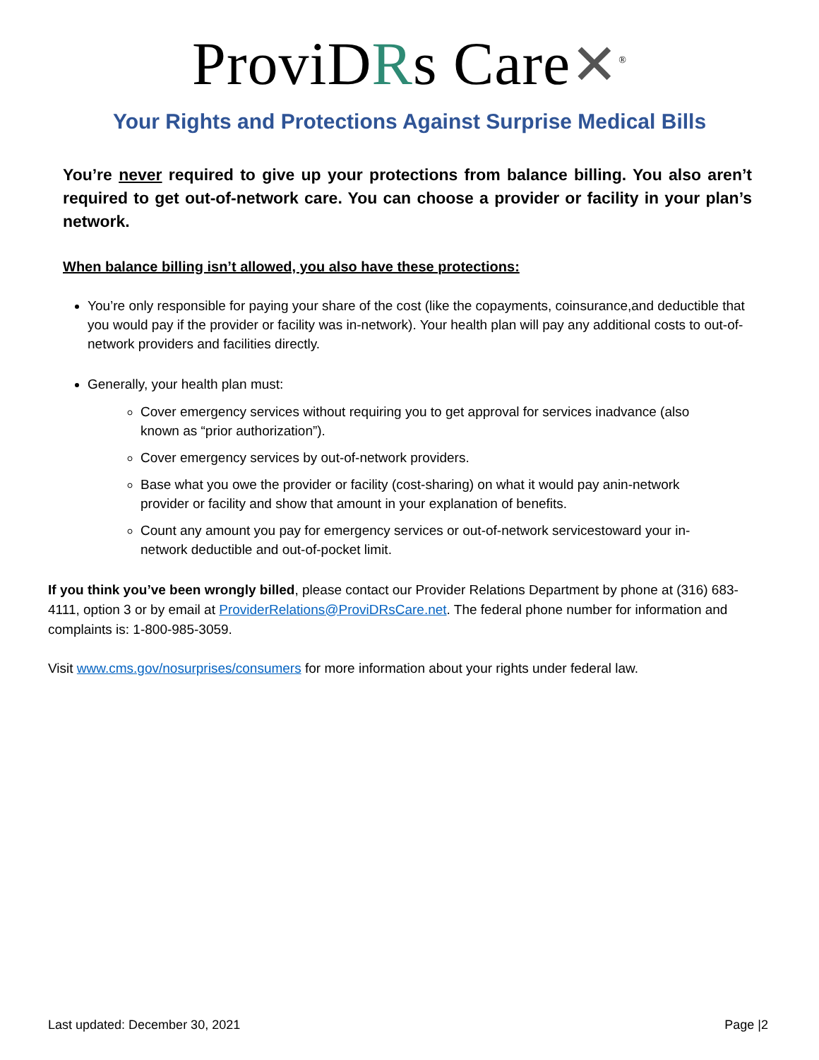ProviDRs Care✕<sup>®</sup>
Your Rights and Protections Against Surprise Medical Bills
You’re never required to give up your protections from balance billing. You also aren’t required to get out-of-network care. You can choose a provider or facility in your plan’s network.
When balance billing isn’t allowed, you also have these protections:
You’re only responsible for paying your share of the cost (like the copayments, coinsurance,and deductible that you would pay if the provider or facility was in-network). Your health plan will pay any additional costs to out-of-network providers and facilities directly.
Generally, your health plan must:
Cover emergency services without requiring you to get approval for services inadvance (also known as “prior authorization”).
Cover emergency services by out-of-network providers.
Base what you owe the provider or facility (cost-sharing) on what it would pay anin-network provider or facility and show that amount in your explanation of benefits.
Count any amount you pay for emergency services or out-of-network servicestoward your in-network deductible and out-of-pocket limit.
If you think you’ve been wrongly billed, please contact our Provider Relations Department by phone at (316) 683-4111, option 3 or by email at ProviderRelations@ProviDRsCare.net. The federal phone number for information and complaints is: 1-800-985-3059.
Visit www.cms.gov/nosurprises/consumers for more information about your rights under federal law.
Last updated: December 30, 2021 Page |2